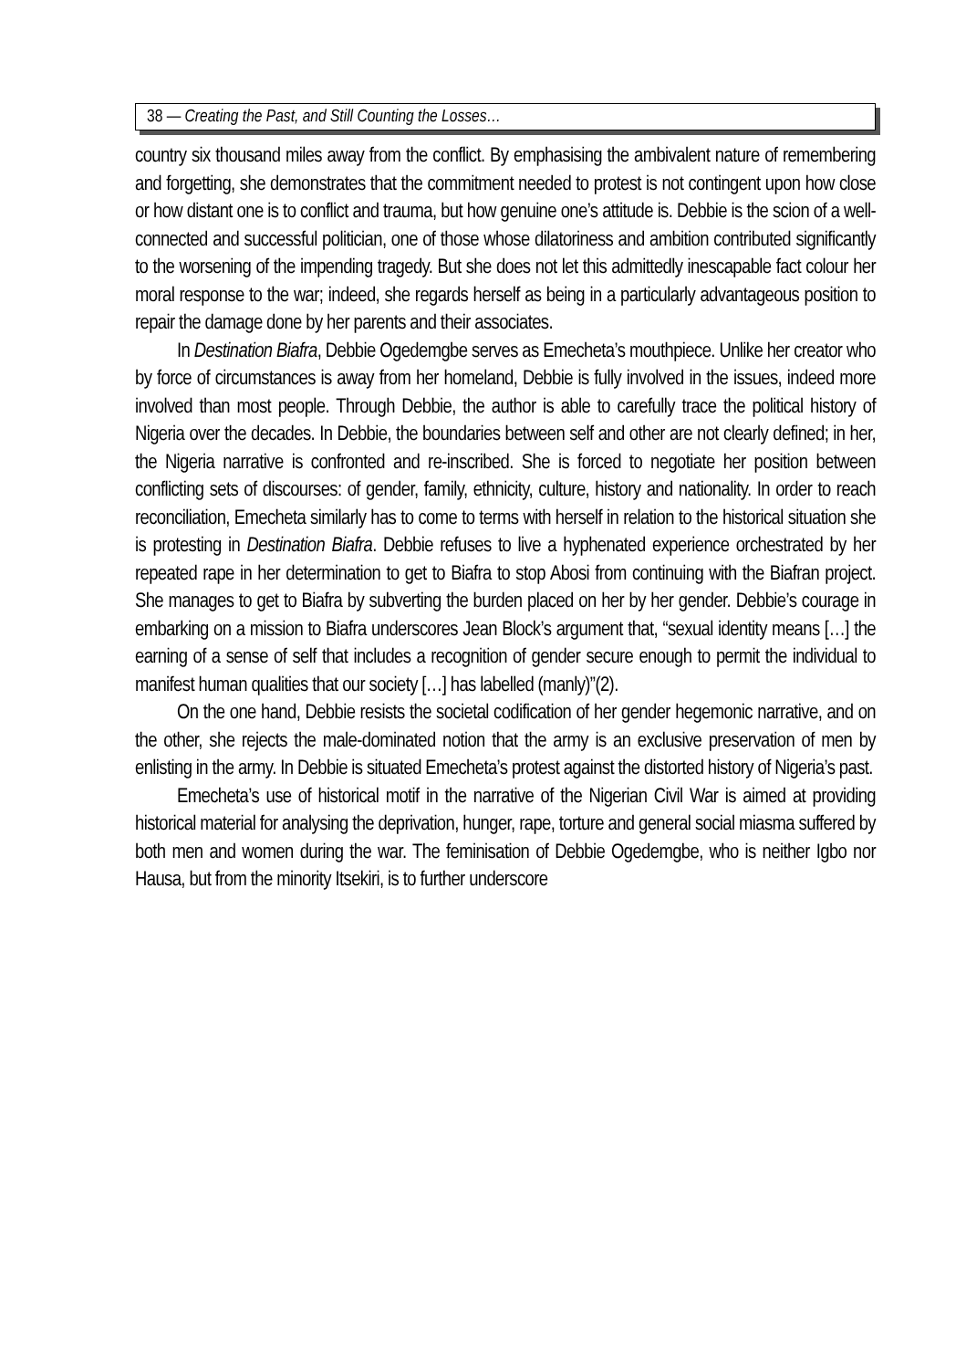38 — Creating the Past, and Still Counting the Losses…
country six thousand miles away from the conflict. By emphasising the ambivalent nature of remembering and forgetting, she demonstrates that the commitment needed to protest is not contingent upon how close or how distant one is to conflict and trauma, but how genuine one’s attitude is. Debbie is the scion of a well-connected and successful politician, one of those whose dilatoriness and ambition contributed significantly to the worsening of the impending tragedy. But she does not let this admittedly inescapable fact colour her moral response to the war; indeed, she regards herself as being in a particularly advantageous position to repair the damage done by her parents and their associates.
In Destination Biafra, Debbie Ogedemgbe serves as Emecheta’s mouthpiece. Unlike her creator who by force of circumstances is away from her homeland, Debbie is fully involved in the issues, indeed more involved than most people. Through Debbie, the author is able to carefully trace the political history of Nigeria over the decades. In Debbie, the boundaries between self and other are not clearly defined; in her, the Nigeria narrative is confronted and re-inscribed. She is forced to negotiate her position between conflicting sets of discourses: of gender, family, ethnicity, culture, history and nationality. In order to reach reconciliation, Emecheta similarly has to come to terms with herself in relation to the historical situation she is protesting in Destination Biafra. Debbie refuses to live a hyphenated experience orchestrated by her repeated rape in her determination to get to Biafra to stop Abosi from continuing with the Biafran project. She manages to get to Biafra by subverting the burden placed on her by her gender. Debbie’s courage in embarking on a mission to Biafra underscores Jean Block’s argument that, “sexual identity means […] the earning of a sense of self that includes a recognition of gender secure enough to permit the individual to manifest human qualities that our society […] has labelled (manly)”(2).
On the one hand, Debbie resists the societal codification of her gender hegemonic narrative, and on the other, she rejects the male-dominated notion that the army is an exclusive preservation of men by enlisting in the army. In Debbie is situated Emecheta’s protest against the distorted history of Nigeria’s past.
Emecheta’s use of historical motif in the narrative of the Nigerian Civil War is aimed at providing historical material for analysing the deprivation, hunger, rape, torture and general social miasma suffered by both men and women during the war. The feminisation of Debbie Ogedemgbe, who is neither Igbo nor Hausa, but from the minority Itsekiri, is to further underscore